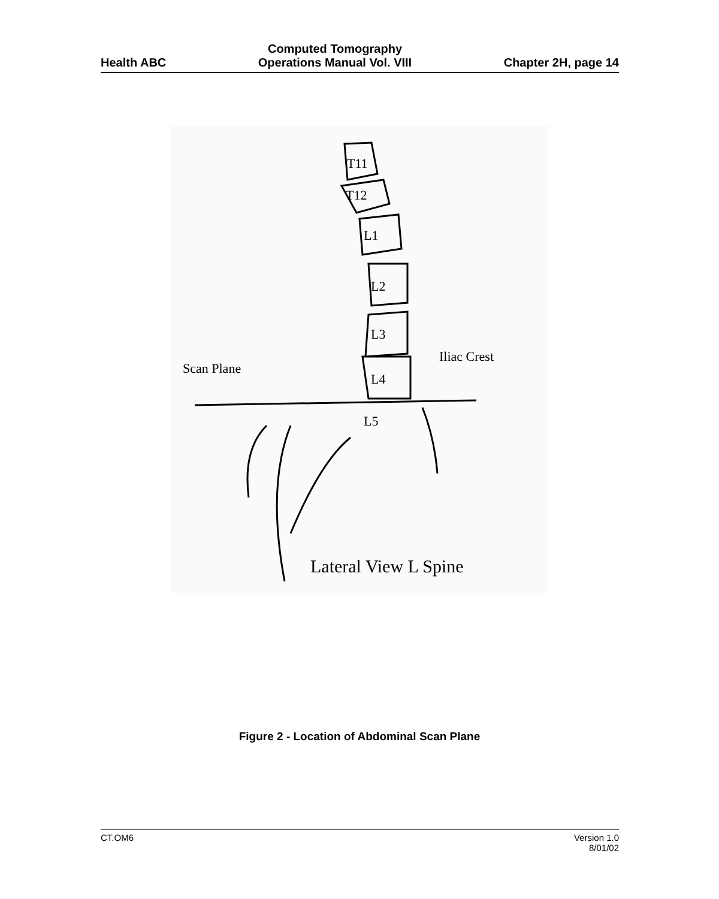Health ABC Computed Tomography
Operations Manual Vol. VIII Chapter 2H, page 14
T11
T12
L1
L2
L3
L4
L5
Scan Plane
Iliac Crest
Lateral View L Spine
Figure 2 - Location of Abdominal Scan Plane
CT.OM6 Version 1.0
8/01/02